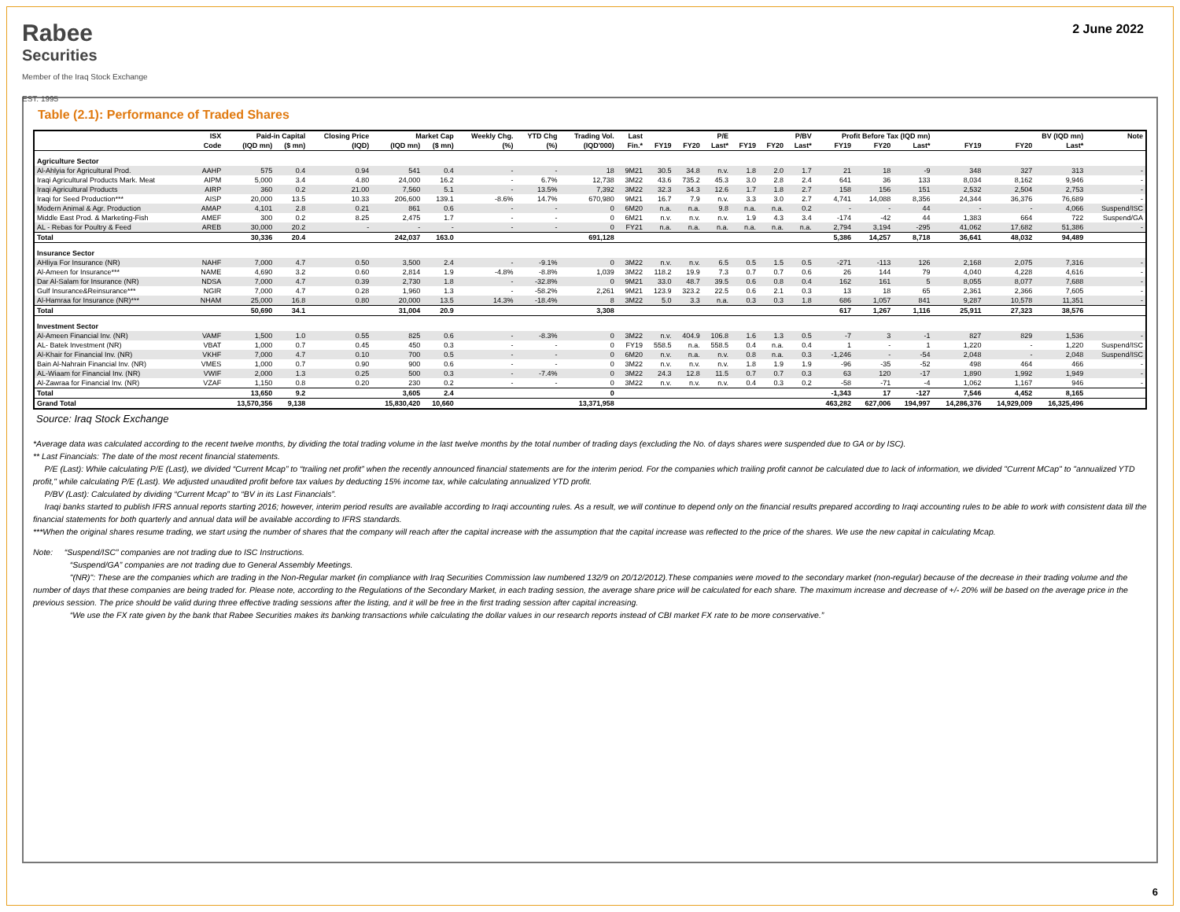Rabee
Securities
Member of the Iraq Stock Exchange
EST. 1995
2 June 2022
Table (2.1): Performance of Traded Shares
| | ISX | Paid-in Capital | | Closing Price | Market Cap | | Weekly Chg. | YTD Chg | Trading Vol. | Last | P/E | | | P/BV | | | Profit Before Tax (IQD mn) | | | BV (IQD mn) | | | Note |
| --- | --- | --- | --- | --- | --- | --- | --- | --- | --- | --- | --- | --- | --- | --- | --- | --- | --- | --- | --- | --- | --- | --- | --- |
| | Code | (IQD mn) | ($ mn) | (IQD) | (IQD mn) | ($ mn) | (%) | (%) | (IQD'000) | Fin.* | FY19 | FY20 | Last* | FY19 | FY20 | Last* | FY19 | FY20 | Last* | FY19 | FY20 | Last* | |
| Agriculture Sector | | | | | | | | | | | | | | | | | | | | | | | |
| Al-Ahlyia for Agricultural Prod. | AAHP | 575 | 0.4 | 0.94 | 541 | 0.4 | - | - | 18 | 9M21 | 30.5 | 34.8 | n.v. | 1.8 | 2.0 | 1.7 | 21 | 18 | -9 | 348 | 327 | 313 | - |
| Iraqi Agricultural Products Mark. Meat | AIPM | 5,000 | 3.4 | 4.80 | 24,000 | 16.2 | - | 6.7% | 12,738 | 3M22 | 43.6 | 735.2 | 45.3 | 3.0 | 2.8 | 2.4 | 641 | 36 | 133 | 8,034 | 8,162 | 9,946 | - |
| Iraqi Agricultural Products | AIRP | 360 | 0.2 | 21.00 | 7,560 | 5.1 | - | 13.5% | 7,392 | 3M22 | 32.3 | 34.3 | 12.6 | 1.7 | 1.8 | 2.7 | 158 | 156 | 151 | 2,532 | 2,504 | 2,753 | - |
| Iraqi for Seed Production*** | AISP | 20,000 | 13.5 | 10.33 | 206,600 | 139.1 | -8.6% | 14.7% | 670,980 | 9M21 | 16.7 | 7.9 | n.v. | 3.3 | 3.0 | 2.7 | 4,741 | 14,088 | 8,356 | 24,344 | 36,376 | 76,689 | - |
| Modern Animal & Agr. Production | AMAP | 4,101 | 2.8 | 0.21 | 861 | 0.6 | - | - | 0 | 6M20 | n.a. | n.a. | 9.8 | n.a. | n.a. | 0.2 | - | - | 44 | - | - | 4,066 | Suspend/ISC |
| Middle East Prod. & Marketing-Fish | AMEF | 300 | 0.2 | 8.25 | 2,475 | 1.7 | - | - | 0 | 6M21 | n.v. | n.v. | n.v. | 1.9 | 4.3 | 3.4 | -174 | -42 | 44 | 1,383 | 664 | 722 | Suspend/GA |
| AL - Rebas for Poultry & Feed | AREB | 30,000 | 20.2 | - | - | - | - | - | 0 | FY21 | n.a. | n.a. | n.a. | n.a. | n.a. | n.a. | 2,794 | 3,194 | -295 | 41,062 | 17,682 | 51,386 | - |
| Total | | 30,336 | 20.4 | | 242,037 | 163.0 | | | 691,128 | | | | | | | | 5,386 | 14,257 | 8,718 | 36,641 | 48,032 | 94,489 | |
| Insurance Sector | | | | | | | | | | | | | | | | | | | | | | | |
| AHliya For Insurance (NR) | NAHF | 7,000 | 4.7 | 0.50 | 3,500 | 2.4 | - | -9.1% | 0 | 3M22 | n.v. | n.v. | 6.5 | 0.5 | 1.5 | 0.5 | -271 | -113 | 126 | 2,168 | 2,075 | 7,316 | - |
| Al-Ameen for Insurance*** | NAME | 4,690 | 3.2 | 0.60 | 2,814 | 1.9 | -4.8% | -8.8% | 1,039 | 3M22 | 118.2 | 19.9 | 7.3 | 0.7 | 0.7 | 0.6 | 26 | 144 | 79 | 4,040 | 4,228 | 4,616 | - |
| Dar Al-Salam for Insurance (NR) | NDSA | 7,000 | 4.7 | 0.39 | 2,730 | 1.8 | - | -32.8% | 0 | 9M21 | 33.0 | 48.7 | 39.5 | 0.6 | 0.8 | 0.4 | 162 | 161 | 5 | 8,055 | 8,077 | 7,688 | - |
| Gulf Insurance&Reinsurance*** | NGIR | 7,000 | 4.7 | 0.28 | 1,960 | 1.3 | - | -58.2% | 2,261 | 9M21 | 123.9 | 323.2 | 22.5 | 0.6 | 2.1 | 0.3 | 13 | 18 | 65 | 2,361 | 2,366 | 7,605 | - |
| Al-Hamraa for Insurance (NR)*** | NHAM | 25,000 | 16.8 | 0.80 | 20,000 | 13.5 | 14.3% | -18.4% | 8 | 3M22 | 5.0 | 3.3 | n.a. | 0.3 | 0.3 | 1.8 | 686 | 1,057 | 841 | 9,287 | 10,578 | 11,351 | - |
| Total | | 50,690 | 34.1 | | 31,004 | 20.9 | | | 3,308 | | | | | | | | 617 | 1,267 | 1,116 | 25,911 | 27,323 | 38,576 | |
| Investment Sector | | | | | | | | | | | | | | | | | | | | | | | |
| Al-Ameen Financial Inv. (NR) | VAMF | 1,500 | 1.0 | 0.55 | 825 | 0.6 | - | -8.3% | 0 | 3M22 | n.v. | 404.9 | 106.8 | 1.6 | 1.3 | 0.5 | -7 | 3 | -1 | 827 | 829 | 1,536 | - |
| AL- Batek Investment (NR) | VBAT | 1,000 | 0.7 | 0.45 | 450 | 0.3 | - | - | 0 | FY19 | 558.5 | n.a. | 558.5 | 0.4 | n.a. | 0.4 | 1 | - | 1 | 1,220 | - | 1,220 | Suspend/ISC |
| Al-Khair for Financial Inv. (NR) | VKHF | 7,000 | 4.7 | 0.10 | 700 | 0.5 | - | - | 0 | 6M20 | n.v. | n.a. | n.v. | 0.8 | n.a. | 0.3 | -1,246 | - | -54 | 2,048 | - | 2,048 | Suspend/ISC |
| Bain Al-Nahrain Financial Inv. (NR) | VMES | 1,000 | 0.7 | 0.90 | 900 | 0.6 | - | - | 0 | 3M22 | n.v. | n.v. | n.v. | 1.8 | 1.9 | 1.9 | -96 | -35 | -52 | 498 | 464 | 466 | - |
| AL-Wiaam for Financial Inv. (NR) | VWIF | 2,000 | 1.3 | 0.25 | 500 | 0.3 | - | -7.4% | 0 | 3M22 | 24.3 | 12.8 | 11.5 | 0.7 | 0.7 | 0.3 | 63 | 120 | -17 | 1,890 | 1,992 | 1,949 | - |
| Al-Zawraa for Financial Inv. (NR) | VZAF | 1,150 | 0.8 | 0.20 | 230 | 0.2 | - | - | 0 | 3M22 | n.v. | n.v. | n.v. | 0.4 | 0.3 | 0.2 | -58 | -71 | -4 | 1,062 | 1,167 | 946 | - |
| Total | | 13,650 | 9.2 | | 3,605 | 2.4 | | | 0 | | | | | | | | -1,343 | 17 | -127 | 7,546 | 4,452 | 8,165 | |
| Grand Total | | 13,570,356 | 9,138 | | 15,830,420 | 10,660 | | | 13,371,958 | | | | | | | | 463,282 | 627,006 | 194,997 | 14,286,376 | 14,929,009 | 16,325,496 | |
Source: Iraq Stock Exchange
*Average data was calculated according to the recent twelve months, by dividing the total trading volume in the last twelve months by the total number of trading days (excluding the No. of days shares were suspended due to GA or by ISC).
** Last Financials: The date of the most recent financial statements.
P/E (Last): While calculating P/E (Last), we divided “Current Mcap” to “trailing net profit” when the recently announced financial statements are for the interim period. For the companies which trailing profit cannot be calculated due to lack of information, we divided "Current MCap" to "annualized YTD profit," while calculating P/E (Last). We adjusted unaudited profit before tax values by deducting 15% income tax, while calculating annualized YTD profit.
P/BV (Last): Calculated by dividing “Current Mcap” to “BV in its Last Financials”.
Iraqi banks started to publish IFRS annual reports starting 2016; however, interim period results are available according to Iraqi accounting rules. As a result, we will continue to depend only on the financial results prepared according to Iraqi accounting rules to be able to work with consistent data till the financial statements for both quarterly and annual data will be available according to IFRS standards.
***When the original shares resume trading, we start using the number of shares that the company will reach after the capital increase with the assumption that the capital increase was reflected to the price of the shares. We use the new capital in calculating Mcap.
Note: “Suspend/ISC” companies are not trading due to ISC Instructions.
“Suspend/GA” companies are not trading due to General Assembly Meetings.
"(NR)": These are the companies which are trading in the Non-Regular market (in compliance with Iraq Securities Commission law numbered 132/9 on 20/12/2012).These companies were moved to the secondary market (non-regular) because of the decrease in their trading volume and the number of days that these companies are being traded for. Please note, according to the Regulations of the Secondary Market, in each trading session, the average share price will be calculated for each share. The maximum increase and decrease of +/- 20% will be based on the average price in the previous session. The price should be valid during three effective trading sessions after the listing, and it will be free in the first trading session after capital increasing.
“We use the FX rate given by the bank that Rabee Securities makes its banking transactions while calculating the dollar values in our research reports instead of CBI market FX rate to be more conservative.”
6